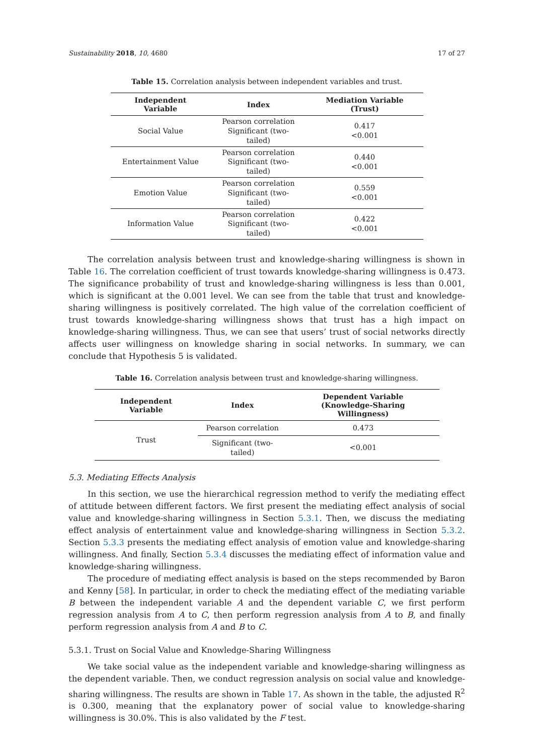Sustainability 2018, 10, 4680 17 of 27
Table 15. Correlation analysis between independent variables and trust.
| Independent Variable | Index | Mediation Variable (Trust) |
| --- | --- | --- |
| Social Value | Pearson correlation Significant (two-tailed) | 0.417 <0.001 |
| Entertainment Value | Pearson correlation Significant (two-tailed) | 0.440 <0.001 |
| Emotion Value | Pearson correlation Significant (two-tailed) | 0.559 <0.001 |
| Information Value | Pearson correlation Significant (two-tailed) | 0.422 <0.001 |
The correlation analysis between trust and knowledge-sharing willingness is shown in Table 16. The correlation coefficient of trust towards knowledge-sharing willingness is 0.473. The significance probability of trust and knowledge-sharing willingness is less than 0.001, which is significant at the 0.001 level. We can see from the table that trust and knowledge-sharing willingness is positively correlated. The high value of the correlation coefficient of trust towards knowledge-sharing willingness shows that trust has a high impact on knowledge-sharing willingness. Thus, we can see that users’ trust of social networks directly affects user willingness on knowledge sharing in social networks. In summary, we can conclude that Hypothesis 5 is validated.
Table 16. Correlation analysis between trust and knowledge-sharing willingness.
| Independent Variable | Index | Dependent Variable (Knowledge-Sharing Willingness) |
| --- | --- | --- |
| Trust | Pearson correlation | 0.473 |
| | Significant (two-tailed) | <0.001 |
5.3. Mediating Effects Analysis
In this section, we use the hierarchical regression method to verify the mediating effect of attitude between different factors. We first present the mediating effect analysis of social value and knowledge-sharing willingness in Section 5.3.1. Then, we discuss the mediating effect analysis of entertainment value and knowledge-sharing willingness in Section 5.3.2. Section 5.3.3 presents the mediating effect analysis of emotion value and knowledge-sharing willingness. And finally, Section 5.3.4 discusses the mediating effect of information value and knowledge-sharing willingness.
The procedure of mediating effect analysis is based on the steps recommended by Baron and Kenny [58]. In particular, in order to check the mediating effect of the mediating variable B between the independent variable A and the dependent variable C, we first perform regression analysis from A to C, then perform regression analysis from A to B, and finally perform regression analysis from A and B to C.
5.3.1. Trust on Social Value and Knowledge-Sharing Willingness
We take social value as the independent variable and knowledge-sharing willingness as the dependent variable. Then, we conduct regression analysis on social value and knowledge-sharing willingness. The results are shown in Table 17. As shown in the table, the adjusted R<sup>2</sup> is 0.300, meaning that the explanatory power of social value to knowledge-sharing willingness is 30.0%. This is also validated by the F test.